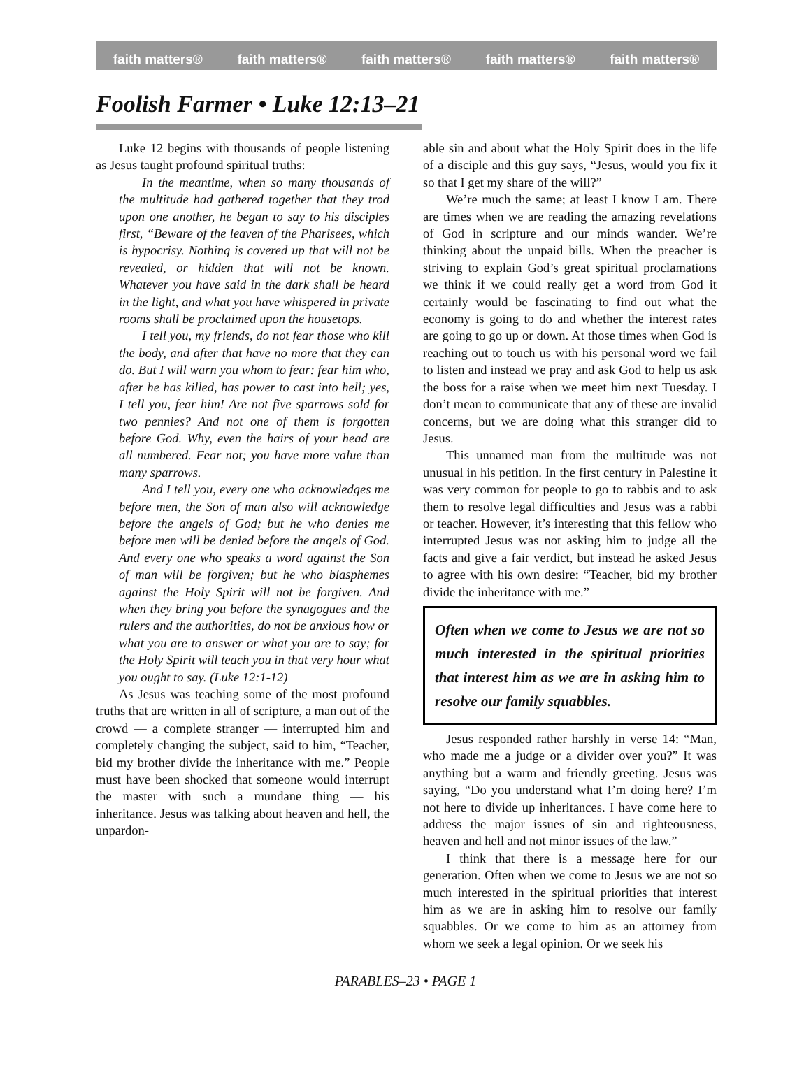faith matters® faith matters® faith matters® faith matters® faith matters®
Foolish Farmer • Luke 12:13–21
Luke 12 begins with thousands of people listening as Jesus taught profound spiritual truths:
In the meantime, when so many thousands of the multitude had gathered together that they trod upon one another, he began to say to his disciples first, “Beware of the leaven of the Pharisees, which is hypocrisy. Nothing is covered up that will not be revealed, or hidden that will not be known. Whatever you have said in the dark shall be heard in the light, and what you have whispered in private rooms shall be proclaimed upon the housetops.
I tell you, my friends, do not fear those who kill the body, and after that have no more that they can do. But I will warn you whom to fear: fear him who, after he has killed, has power to cast into hell; yes, I tell you, fear him! Are not five sparrows sold for two pennies? And not one of them is forgotten before God. Why, even the hairs of your head are all numbered. Fear not; you have more value than many sparrows.
And I tell you, every one who acknowledges me before men, the Son of man also will acknowledge before the angels of God; but he who denies me before men will be denied before the angels of God. And every one who speaks a word against the Son of man will be forgiven; but he who blasphemes against the Holy Spirit will not be forgiven. And when they bring you before the synagogues and the rulers and the authorities, do not be anxious how or what you are to answer or what you are to say; for the Holy Spirit will teach you in that very hour what you ought to say. (Luke 12:1-12)
As Jesus was teaching some of the most profound truths that are written in all of scripture, a man out of the crowd — a complete stranger — interrupted him and completely changing the subject, said to him, “Teacher, bid my brother divide the inheritance with me.” People must have been shocked that someone would interrupt the master with such a mundane thing — his inheritance. Jesus was talking about heaven and hell, the unpardon-
able sin and about what the Holy Spirit does in the life of a disciple and this guy says, “Jesus, would you fix it so that I get my share of the will?”
We’re much the same; at least I know I am. There are times when we are reading the amazing revelations of God in scripture and our minds wander. We’re thinking about the unpaid bills. When the preacher is striving to explain God’s great spiritual proclamations we think if we could really get a word from God it certainly would be fascinating to find out what the economy is going to do and whether the interest rates are going to go up or down. At those times when God is reaching out to touch us with his personal word we fail to listen and instead we pray and ask God to help us ask the boss for a raise when we meet him next Tuesday. I don’t mean to communicate that any of these are invalid concerns, but we are doing what this stranger did to Jesus.
This unnamed man from the multitude was not unusual in his petition. In the first century in Palestine it was very common for people to go to rabbis and to ask them to resolve legal difficulties and Jesus was a rabbi or teacher. However, it’s interesting that this fellow who interrupted Jesus was not asking him to judge all the facts and give a fair verdict, but instead he asked Jesus to agree with his own desire: “Teacher, bid my brother divide the inheritance with me.”
Often when we come to Jesus we are not so much interested in the spiritual priorities that interest him as we are in asking him to resolve our family squabbles.
Jesus responded rather harshly in verse 14: “Man, who made me a judge or a divider over you?” It was anything but a warm and friendly greeting. Jesus was saying, “Do you understand what I’m doing here? I’m not here to divide up inheritances. I have come here to address the major issues of sin and righteousness, heaven and hell and not minor issues of the law.”
I think that there is a message here for our generation. Often when we come to Jesus we are not so much interested in the spiritual priorities that interest him as we are in asking him to resolve our family squabbles. Or we come to him as an attorney from whom we seek a legal opinion. Or we seek his
PARABLES–23 • PAGE 1